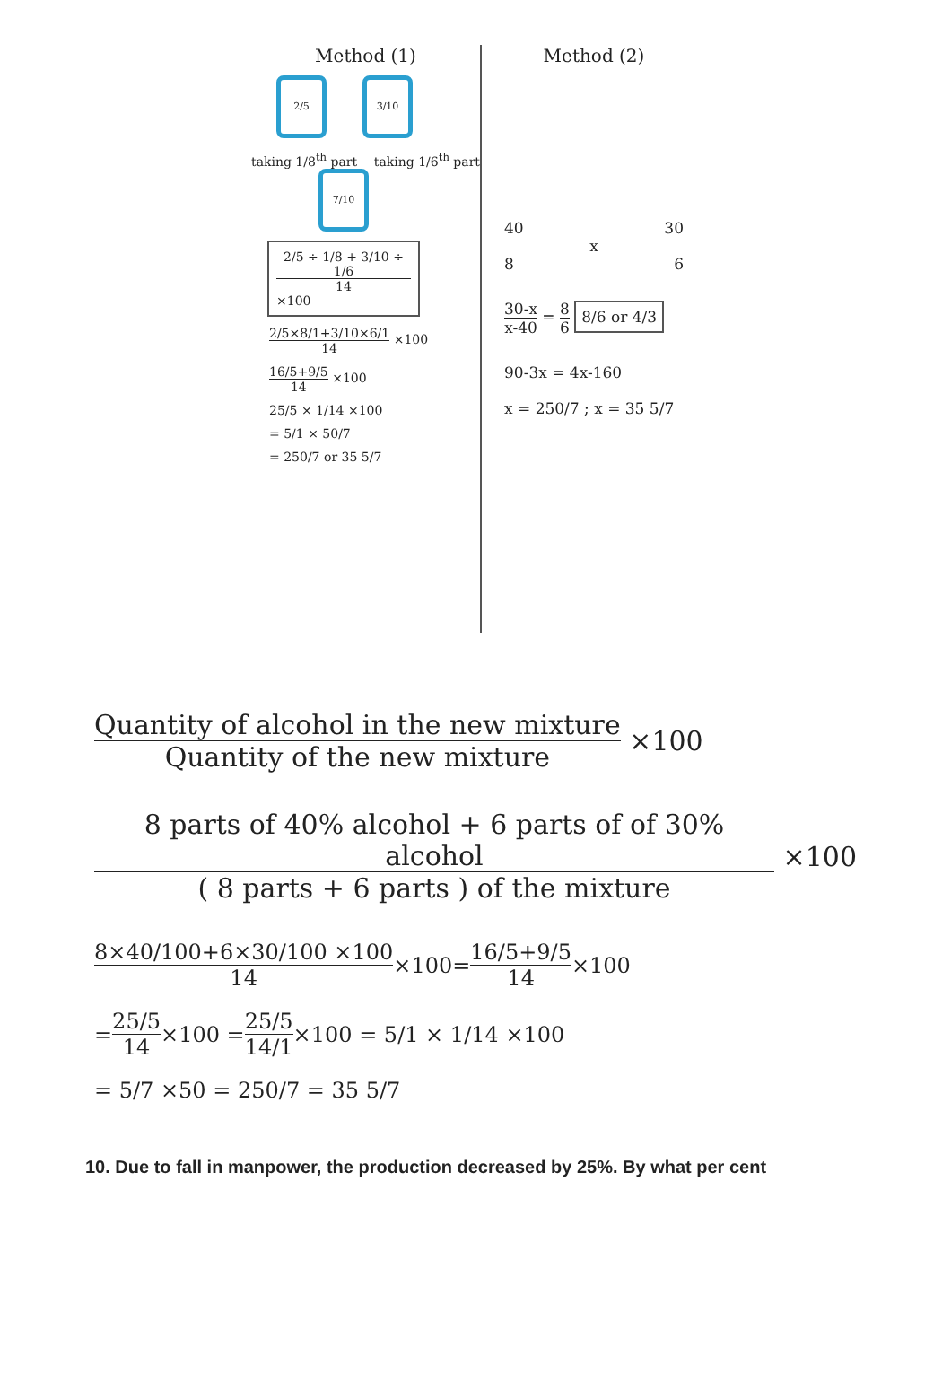Method (1)
2/5 3/10
taking 1/8<sup>th</sup> part taking 1/6<sup>th</sup> part
7/10
2/5 ÷ 1/8 + 3/10 ÷ 1/6 14 ×100
2/5×8/1+3/10×6/1 14 ×100
16/5+9/5 14 ×100
25/5 × 1/14 ×100
= 5/1 × 50/7
= 250/7 or 35 5/7
Method (2)
40 30
x
8 6
30-x x-40 = 8 6 8/6 or 4/3
90-3x = 4x-160
x = 250/7 ; x = 35 5/7
Quantity of alcohol in the new mixture Quantity of the new mixture ×100
8 parts of 40% alcohol + 6 parts of of 30% alcohol ( 8 parts + 6 parts ) of the mixture ×100
8×40/100+6×30/100 ×100 14 ×100= 16/5+9/5 14 ×100
= 25/5 14 ×100 = 25/5 14/1 ×100 = 5/1 × 1/14 ×100
= 5/7 ×50 = 250/7 = 35 5/7
10. Due to fall in manpower, the production decreased by 25%. By what per cent